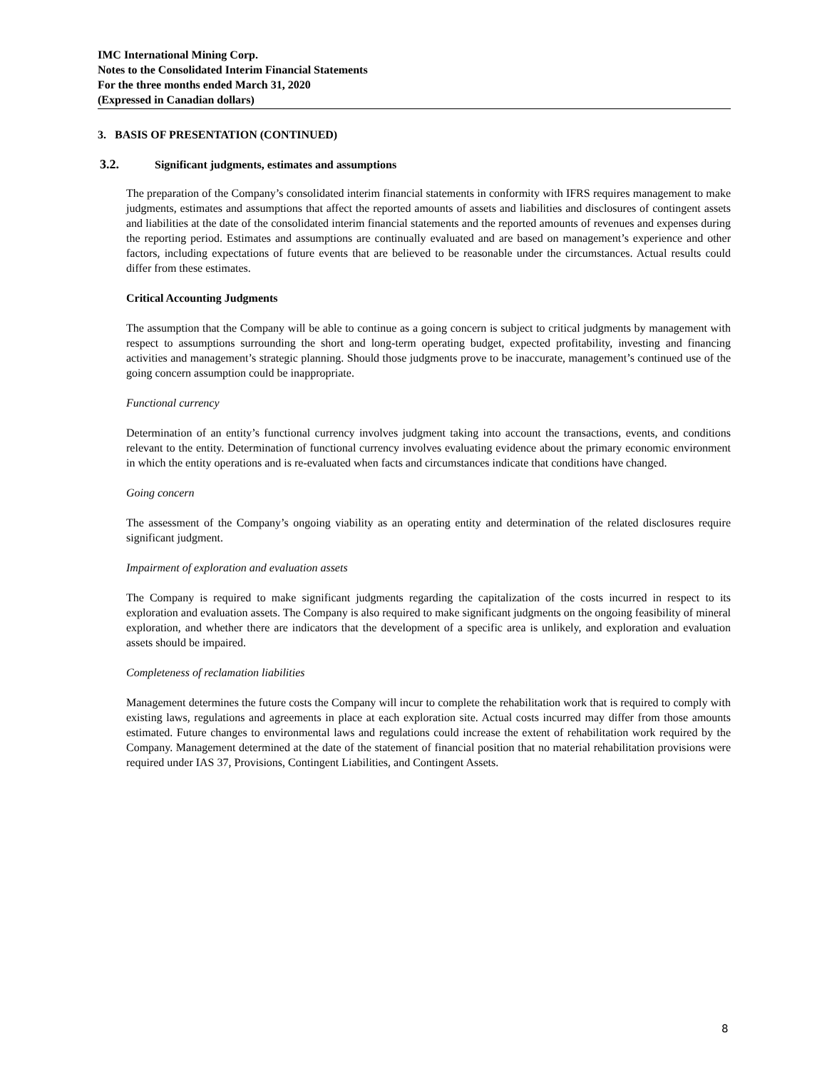IMC International Mining Corp.
Notes to the Consolidated Interim Financial Statements
For the three months ended March 31, 2020
(Expressed in Canadian dollars)
3. BASIS OF PRESENTATION (CONTINUED)
3.2. Significant judgments, estimates and assumptions
The preparation of the Company’s consolidated interim financial statements in conformity with IFRS requires management to make judgments, estimates and assumptions that affect the reported amounts of assets and liabilities and disclosures of contingent assets and liabilities at the date of the consolidated interim financial statements and the reported amounts of revenues and expenses during the reporting period. Estimates and assumptions are continually evaluated and are based on management’s experience and other factors, including expectations of future events that are believed to be reasonable under the circumstances. Actual results could differ from these estimates.
Critical Accounting Judgments
The assumption that the Company will be able to continue as a going concern is subject to critical judgments by management with respect to assumptions surrounding the short and long-term operating budget, expected profitability, investing and financing activities and management’s strategic planning. Should those judgments prove to be inaccurate, management’s continued use of the going concern assumption could be inappropriate.
Functional currency
Determination of an entity’s functional currency involves judgment taking into account the transactions, events, and conditions relevant to the entity. Determination of functional currency involves evaluating evidence about the primary economic environment in which the entity operations and is re-evaluated when facts and circumstances indicate that conditions have changed.
Going concern
The assessment of the Company’s ongoing viability as an operating entity and determination of the related disclosures require significant judgment.
Impairment of exploration and evaluation assets
The Company is required to make significant judgments regarding the capitalization of the costs incurred in respect to its exploration and evaluation assets. The Company is also required to make significant judgments on the ongoing feasibility of mineral exploration, and whether there are indicators that the development of a specific area is unlikely, and exploration and evaluation assets should be impaired.
Completeness of reclamation liabilities
Management determines the future costs the Company will incur to complete the rehabilitation work that is required to comply with existing laws, regulations and agreements in place at each exploration site. Actual costs incurred may differ from those amounts estimated. Future changes to environmental laws and regulations could increase the extent of rehabilitation work required by the Company. Management determined at the date of the statement of financial position that no material rehabilitation provisions were required under IAS 37, Provisions, Contingent Liabilities, and Contingent Assets.
8